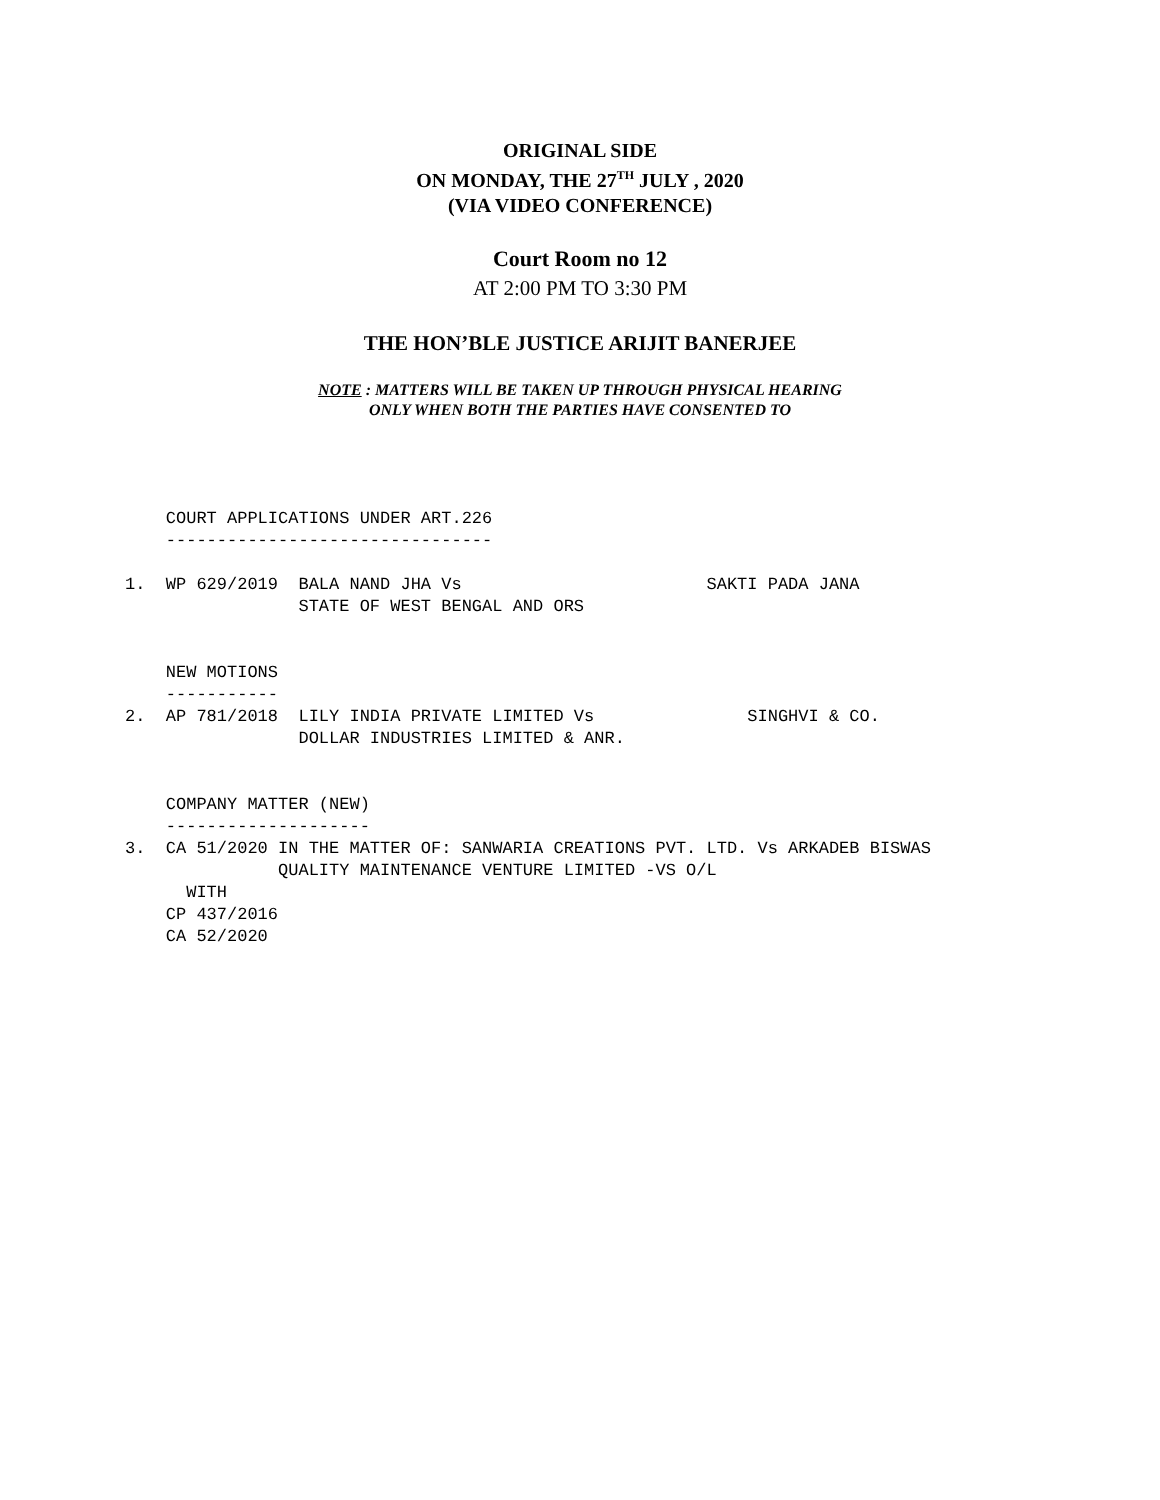ORIGINAL SIDE
ON MONDAY, THE 27<sup>TH</sup> JULY , 2020
(VIA VIDEO CONFERENCE)
Court Room no 12
AT 2:00 PM TO 3:30 PM
THE HON’BLE JUSTICE ARIJIT BANERJEE
NOTE : MATTERS WILL BE TAKEN UP THROUGH PHYSICAL HEARING
ONLY WHEN BOTH THE PARTIES HAVE CONSENTED TO
    COURT APPLICATIONS UNDER ART.226
    --------------------------------

1.  WP 629/2019  BALA NAND JHA Vs                        SAKTI PADA JANA
                 STATE OF WEST BENGAL AND ORS


    NEW MOTIONS
    -----------
2.  AP 781/2018  LILY INDIA PRIVATE LIMITED Vs               SINGHVI & CO.
                 DOLLAR INDUSTRIES LIMITED & ANR.


    COMPANY MATTER (NEW)
    --------------------
3.  CA 51/2020 IN THE MATTER OF: SANWARIA CREATIONS PVT. LTD. Vs ARKADEB BISWAS
               QUALITY MAINTENANCE VENTURE LIMITED -VS O/L
      WITH
    CP 437/2016
    CA 52/2020